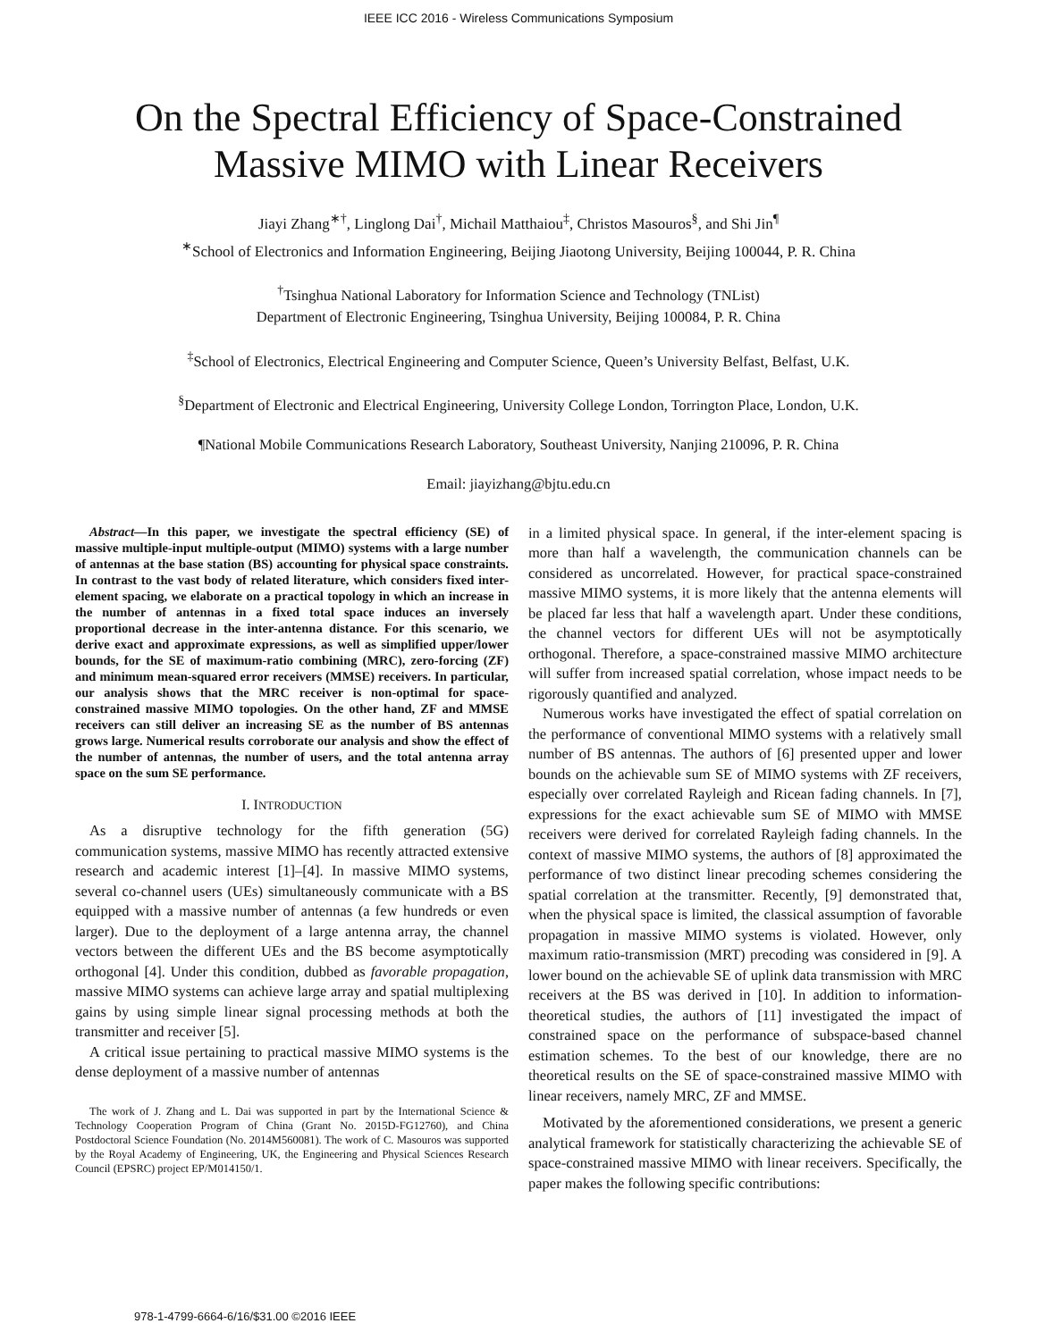IEEE ICC 2016 - Wireless Communications Symposium
On the Spectral Efficiency of Space-Constrained
Massive MIMO with Linear Receivers
Jiayi Zhang<sup>∗†</sup>, Linglong Dai<sup>†</sup>, Michail Matthaiou<sup>‡</sup>, Christos Masouros<sup>§</sup>, and Shi Jin<sup>¶</sup>
<sup>∗</sup>School of Electronics and Information Engineering, Beijing Jiaotong University, Beijing 100044, P. R. China
<sup>†</sup> Tsinghua National Laboratory for Information Science and Technology (TNList)
Department of Electronic Engineering, Tsinghua University, Beijing 100084, P. R. China
<sup>‡</sup> School of Electronics, Electrical Engineering and Computer Science, Queen’s University Belfast, Belfast, U.K.
<sup>§</sup> Department of Electronic and Electrical Engineering, University College London, Torrington Place, London, U.K.
¶National Mobile Communications Research Laboratory, Southeast University, Nanjing 210096, P. R. China
Email: jiayizhang@bjtu.edu.cn
Abstract—In this paper, we investigate the spectral efficiency (SE) of massive multiple-input multiple-output (MIMO) systems with a large number of antennas at the base station (BS) accounting for physical space constraints. In contrast to the vast body of related literature, which considers fixed inter-element spacing, we elaborate on a practical topology in which an increase in the number of antennas in a fixed total space induces an inversely proportional decrease in the inter-antenna distance. For this scenario, we derive exact and approximate expressions, as well as simplified upper/lower bounds, for the SE of maximum-ratio combining (MRC), zero-forcing (ZF) and minimum mean-squared error receivers (MMSE) receivers. In particular, our analysis shows that the MRC receiver is non-optimal for space-constrained massive MIMO topologies. On the other hand, ZF and MMSE receivers can still deliver an increasing SE as the number of BS antennas grows large. Numerical results corroborate our analysis and show the effect of the number of antennas, the number of users, and the total antenna array space on the sum SE performance.
I. INTRODUCTION
As a disruptive technology for the fifth generation (5G) communication systems, massive MIMO has recently attracted extensive research and academic interest [1]–[4]. In massive MIMO systems, several co-channel users (UEs) simultaneously communicate with a BS equipped with a massive number of antennas (a few hundreds or even larger). Due to the deployment of a large antenna array, the channel vectors between the different UEs and the BS become asymptotically orthogonal [4]. Under this condition, dubbed as favorable propagation, massive MIMO systems can achieve large array and spatial multiplexing gains by using simple linear signal processing methods at both the transmitter and receiver [5].
A critical issue pertaining to practical massive MIMO systems is the dense deployment of a massive number of antennas
The work of J. Zhang and L. Dai was supported in part by the International Science & Technology Cooperation Program of China (Grant No. 2015D-FG12760), and China Postdoctoral Science Foundation (No. 2014M560081). The work of C. Masouros was supported by the Royal Academy of Engineering, UK, the Engineering and Physical Sciences Research Council (EPSRC) project EP/M014150/1.
in a limited physical space. In general, if the inter-element spacing is more than half a wavelength, the communication channels can be considered as uncorrelated. However, for practical space-constrained massive MIMO systems, it is more likely that the antenna elements will be placed far less that half a wavelength apart. Under these conditions, the channel vectors for different UEs will not be asymptotically orthogonal. Therefore, a space-constrained massive MIMO architecture will suffer from increased spatial correlation, whose impact needs to be rigorously quantified and analyzed.
Numerous works have investigated the effect of spatial correlation on the performance of conventional MIMO systems with a relatively small number of BS antennas. The authors of [6] presented upper and lower bounds on the achievable sum SE of MIMO systems with ZF receivers, especially over correlated Rayleigh and Ricean fading channels. In [7], expressions for the exact achievable sum SE of MIMO with MMSE receivers were derived for correlated Rayleigh fading channels. In the context of massive MIMO systems, the authors of [8] approximated the performance of two distinct linear precoding schemes considering the spatial correlation at the transmitter. Recently, [9] demonstrated that, when the physical space is limited, the classical assumption of favorable propagation in massive MIMO systems is violated. However, only maximum ratio-transmission (MRT) precoding was considered in [9]. A lower bound on the achievable SE of uplink data transmission with MRC receivers at the BS was derived in [10]. In addition to information-theoretical studies, the authors of [11] investigated the impact of constrained space on the performance of subspace-based channel estimation schemes. To the best of our knowledge, there are no theoretical results on the SE of space-constrained massive MIMO with linear receivers, namely MRC, ZF and MMSE.
Motivated by the aforementioned considerations, we present a generic analytical framework for statistically characterizing the achievable SE of space-constrained massive MIMO with linear receivers. Specifically, the paper makes the following specific contributions:
978-1-4799-6664-6/16/$31.00 ©2016 IEEE